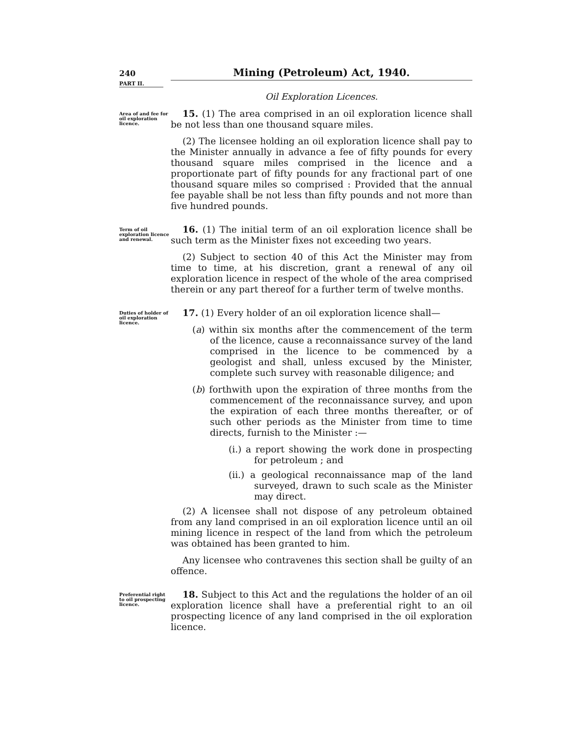240 Mining (Petroleum) Act, 1940.
PART II.
Oil Exploration Licences.
Area of and fee for oil exploration licence.
15. (1) The area comprised in an oil exploration licence shall be not less than one thousand square miles.
(2) The licensee holding an oil exploration licence shall pay to the Minister annually in advance a fee of fifty pounds for every thousand square miles comprised in the licence and a proportionate part of fifty pounds for any fractional part of one thousand square miles so comprised : Provided that the annual fee payable shall be not less than fifty pounds and not more than five hundred pounds.
Term of oil exploration licence and renewal.
16. (1) The initial term of an oil exploration licence shall be such term as the Minister fixes not exceeding two years.
(2) Subject to section 40 of this Act the Minister may from time to time, at his discretion, grant a renewal of any oil exploration licence in respect of the whole of the area comprised therein or any part thereof for a further term of twelve months.
Duties of holder of oil exploration licence.
17. (1) Every holder of an oil exploration licence shall—
(a) within six months after the commencement of the term of the licence, cause a reconnaissance survey of the land comprised in the licence to be commenced by a geologist and shall, unless excused by the Minister, complete such survey with reasonable diligence; and
(b) forthwith upon the expiration of three months from the commencement of the reconnaissance survey, and upon the expiration of each three months thereafter, or of such other periods as the Minister from time to time directs, furnish to the Minister :—
(i.) a report showing the work done in prospecting for petroleum ; and
(ii.) a geological reconnaissance map of the land surveyed, drawn to such scale as the Minister may direct.
(2) A licensee shall not dispose of any petroleum obtained from any land comprised in an oil exploration licence until an oil mining licence in respect of the land from which the petroleum was obtained has been granted to him.
Any licensee who contravenes this section shall be guilty of an offence.
Preferential right to oil prospecting licence.
18. Subject to this Act and the regulations the holder of an oil exploration licence shall have a preferential right to an oil prospecting licence of any land comprised in the oil exploration licence.